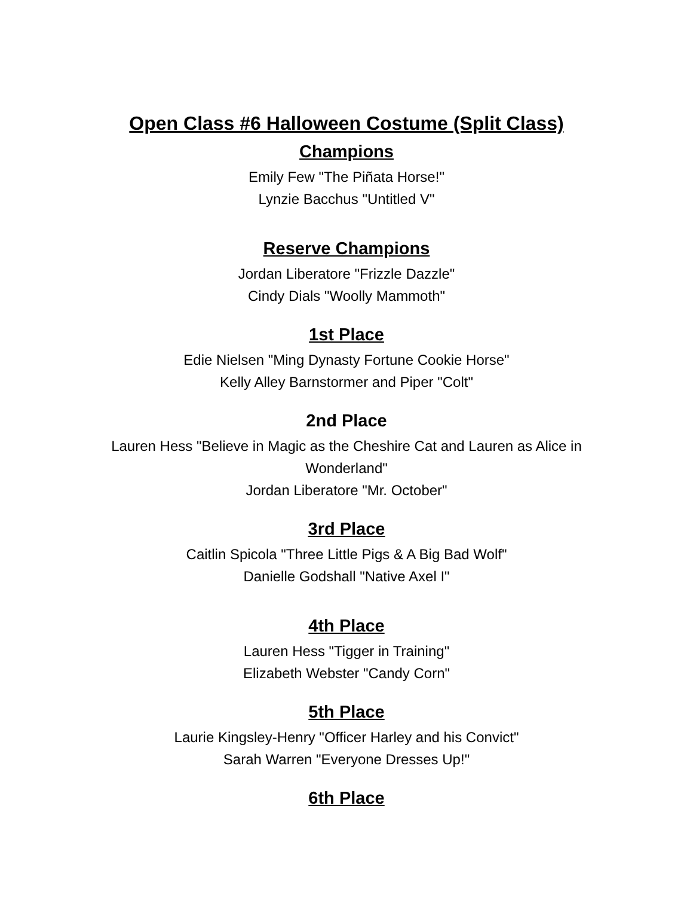Open Class #6 Halloween Costume (Split Class)
Champions
Emily Few "The Piñata Horse!"
Lynzie Bacchus "Untitled V"
Reserve Champions
Jordan Liberatore "Frizzle Dazzle"
Cindy Dials "Woolly Mammoth"
1st Place
Edie Nielsen "Ming Dynasty Fortune Cookie Horse"
Kelly Alley Barnstormer and Piper "Colt"
2nd Place
Lauren Hess "Believe in Magic as the Cheshire Cat and Lauren as Alice in Wonderland"
Jordan Liberatore "Mr. October"
3rd Place
Caitlin Spicola "Three Little Pigs & A Big Bad Wolf"
Danielle Godshall "Native Axel I"
4th Place
Lauren Hess "Tigger in Training"
Elizabeth Webster "Candy Corn"
5th Place
Laurie Kingsley-Henry "Officer Harley and his Convict"
Sarah Warren "Everyone Dresses Up!"
6th Place